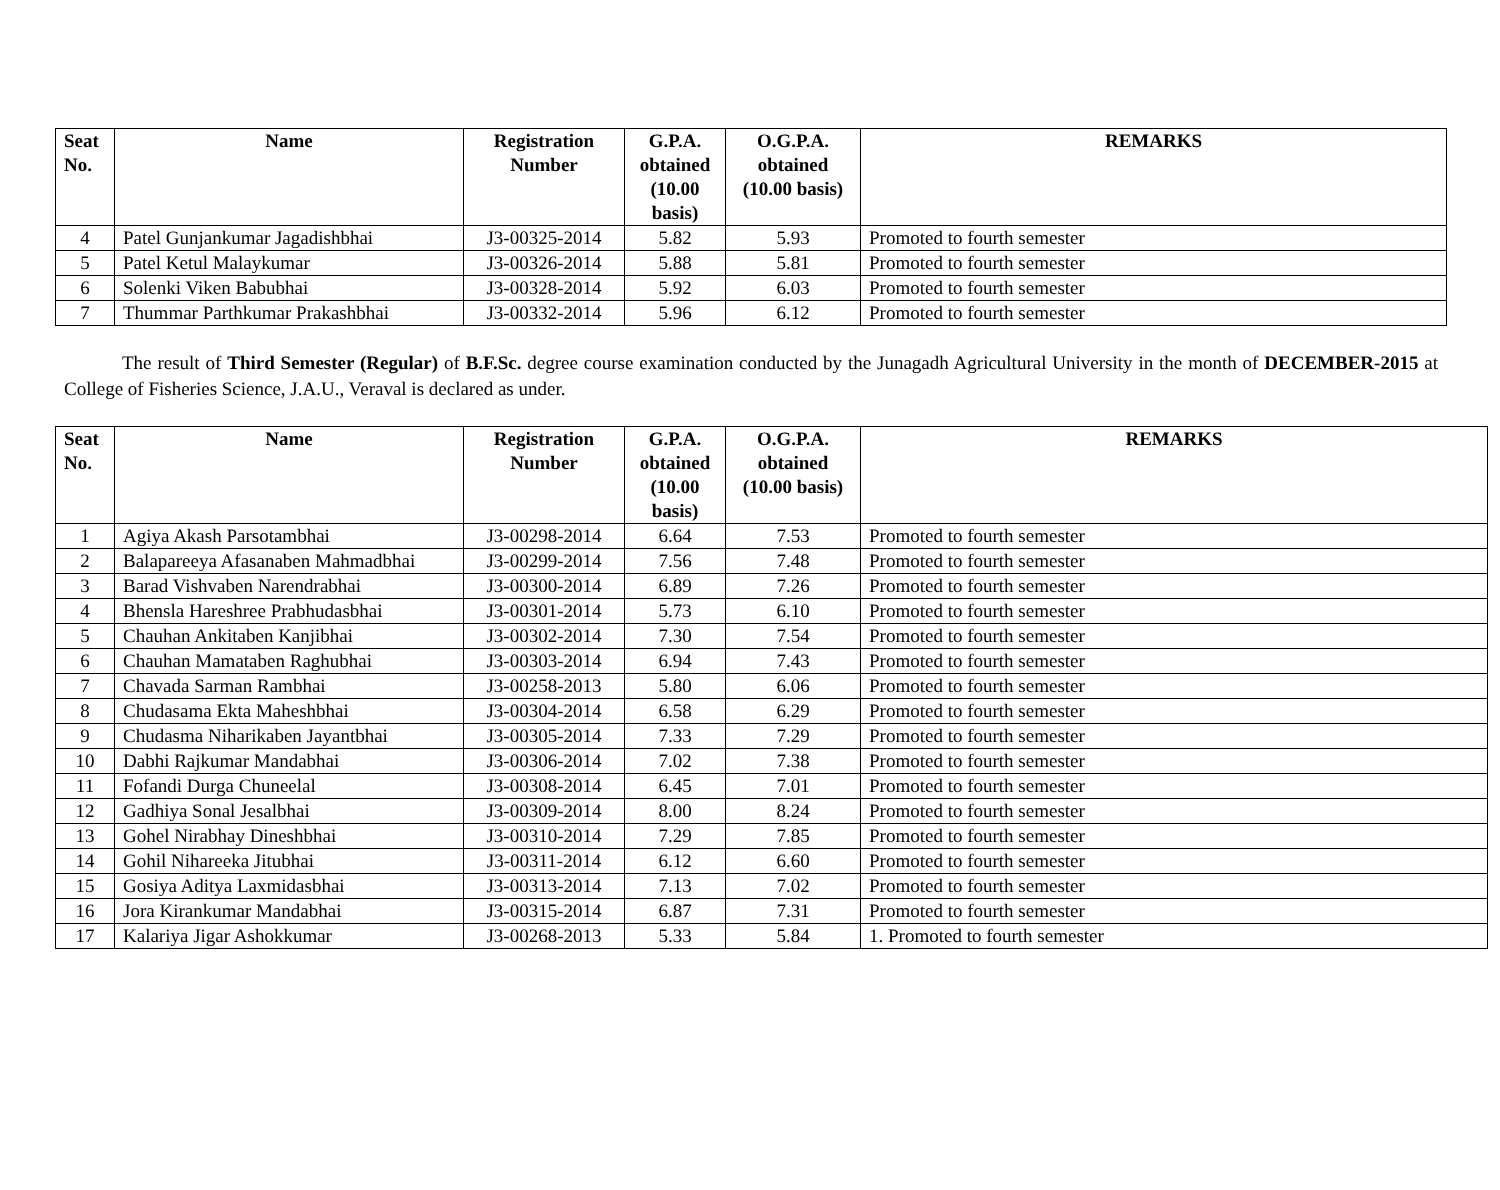| Seat No. | Name | Registration Number | G.P.A. obtained (10.00 basis) | O.G.P.A. obtained (10.00 basis) | REMARKS |
| --- | --- | --- | --- | --- | --- |
| 4 | Patel Gunjankumar Jagadishbhai | J3-00325-2014 | 5.82 | 5.93 | Promoted to fourth semester |
| 5 | Patel Ketul Malaykumar | J3-00326-2014 | 5.88 | 5.81 | Promoted to fourth semester |
| 6 | Solenki Viken Babubhai | J3-00328-2014 | 5.92 | 6.03 | Promoted to fourth semester |
| 7 | Thummar Parthkumar Prakashbhai | J3-00332-2014 | 5.96 | 6.12 | Promoted to fourth semester |
The result of Third Semester (Regular) of B.F.Sc. degree course examination conducted by the Junagadh Agricultural University in the month of DECEMBER-2015 at College of Fisheries Science, J.A.U., Veraval is declared as under.
| Seat No. | Name | Registration Number | G.P.A. obtained (10.00 basis) | O.G.P.A. obtained (10.00 basis) | REMARKS |
| --- | --- | --- | --- | --- | --- |
| 1 | Agiya Akash Parsotambhai | J3-00298-2014 | 6.64 | 7.53 | Promoted to fourth semester |
| 2 | Balapareeya Afasanaben Mahmadbhai | J3-00299-2014 | 7.56 | 7.48 | Promoted to fourth semester |
| 3 | Barad Vishvaben Narendrabhai | J3-00300-2014 | 6.89 | 7.26 | Promoted to fourth semester |
| 4 | Bhensla Hareshree Prabhudasbhai | J3-00301-2014 | 5.73 | 6.10 | Promoted to fourth semester |
| 5 | Chauhan Ankitaben Kanjibhai | J3-00302-2014 | 7.30 | 7.54 | Promoted to fourth semester |
| 6 | Chauhan Mamataben Raghubhai | J3-00303-2014 | 6.94 | 7.43 | Promoted to fourth semester |
| 7 | Chavada Sarman Rambhai | J3-00258-2013 | 5.80 | 6.06 | Promoted to fourth semester |
| 8 | Chudasama Ekta Maheshbhai | J3-00304-2014 | 6.58 | 6.29 | Promoted to fourth semester |
| 9 | Chudasma Niharikaben Jayantbhai | J3-00305-2014 | 7.33 | 7.29 | Promoted to fourth semester |
| 10 | Dabhi Rajkumar Mandabhai | J3-00306-2014 | 7.02 | 7.38 | Promoted to fourth semester |
| 11 | Fofandi Durga Chuneelal | J3-00308-2014 | 6.45 | 7.01 | Promoted to fourth semester |
| 12 | Gadhiya Sonal Jesalbhai | J3-00309-2014 | 8.00 | 8.24 | Promoted to fourth semester |
| 13 | Gohel Nirabhay Dineshbhai | J3-00310-2014 | 7.29 | 7.85 | Promoted to fourth semester |
| 14 | Gohil Nihareeka Jitubhai | J3-00311-2014 | 6.12 | 6.60 | Promoted to fourth semester |
| 15 | Gosiya Aditya Laxmidasbhai | J3-00313-2014 | 7.13 | 7.02 | Promoted to fourth semester |
| 16 | Jora Kirankumar Mandabhai | J3-00315-2014 | 6.87 | 7.31 | Promoted to fourth semester |
| 17 | Kalariya Jigar Ashokkumar | J3-00268-2013 | 5.33 | 5.84 | 1. Promoted to fourth semester |